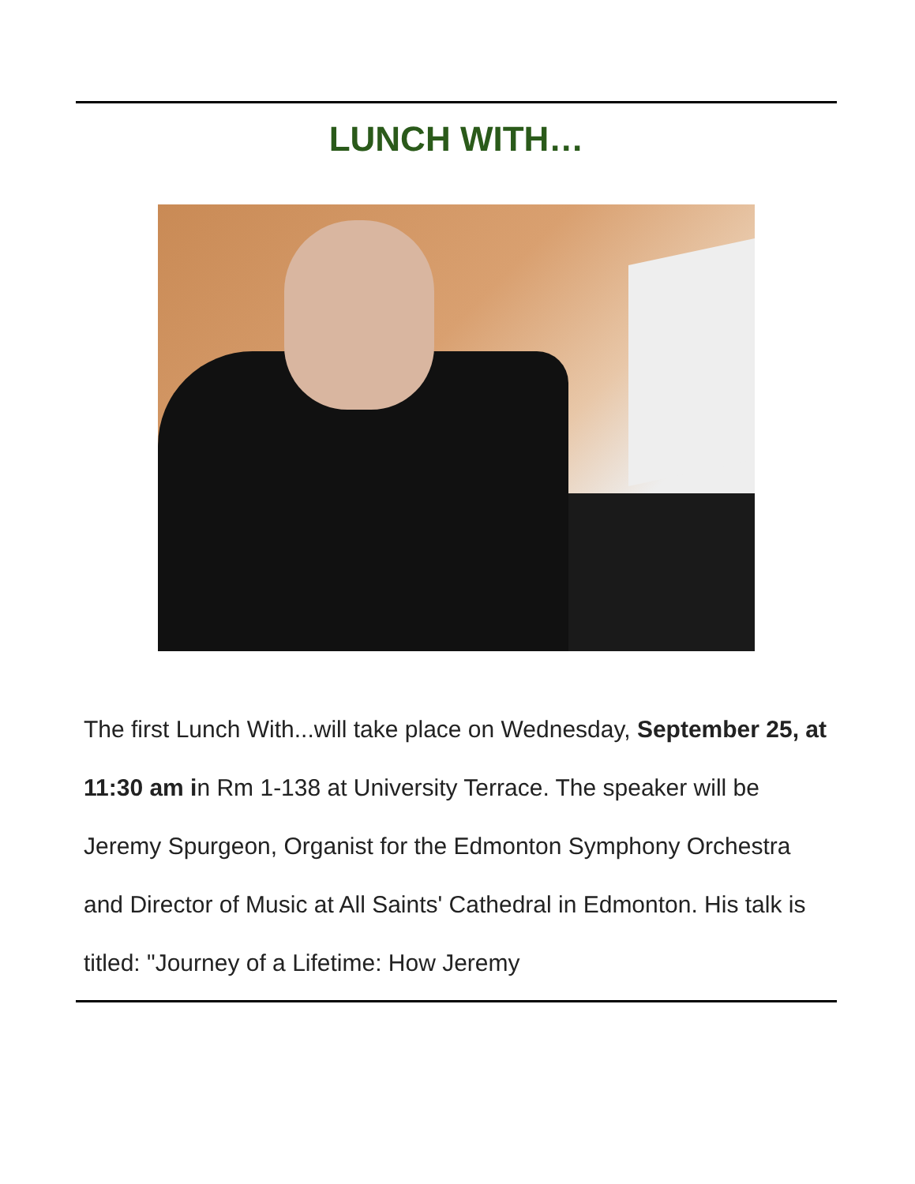LUNCH WITH…
The first Lunch With...will take place on Wednesday, September 25, at 11:30 am in Rm 1-138 at University Terrace. The speaker will be Jeremy Spurgeon, Organist for the Edmonton Symphony Orchestra and Director of Music at All Saints' Cathedral in Edmonton. His talk is titled: "Journey of a Lifetime: How Jeremy